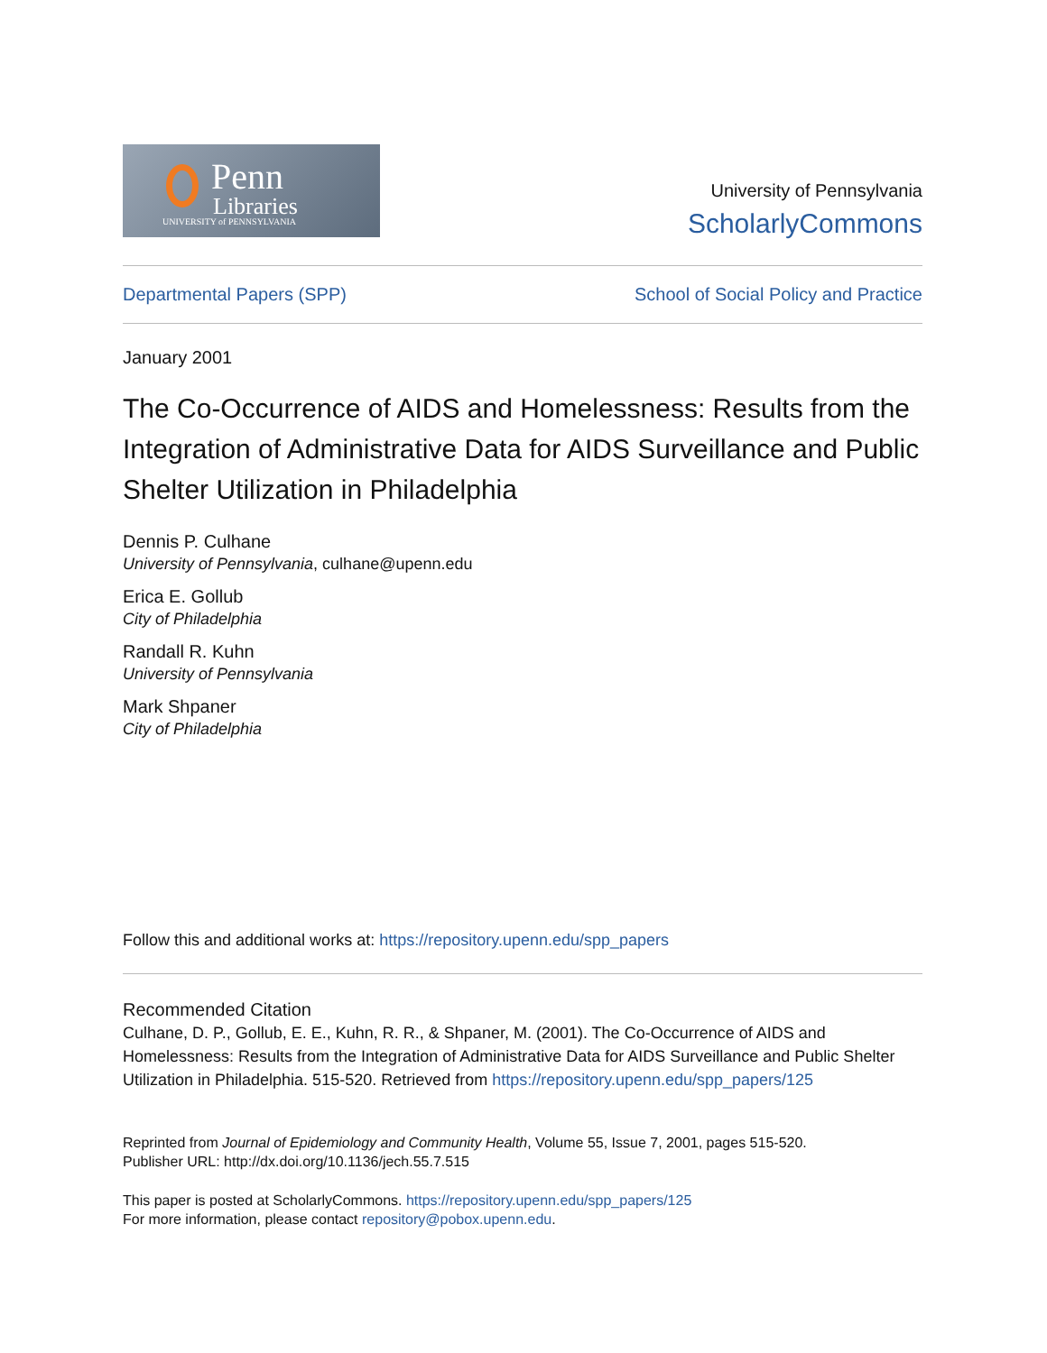Penn
Libraries
UNIVERSITY of PENNSYLVANIA
University of Pennsylvania
ScholarlyCommons
Departmental Papers (SPP) School of Social Policy and Practice
January 2001
The Co-Occurrence of AIDS and Homelessness: Results from the Integration of Administrative Data for AIDS Surveillance and Public Shelter Utilization in Philadelphia
Dennis P. Culhane
University of Pennsylvania, culhane@upenn.edu
Erica E. Gollub
City of Philadelphia
Randall R. Kuhn
University of Pennsylvania
Mark Shpaner
City of Philadelphia
Follow this and additional works at: https://repository.upenn.edu/spp_papers
Recommended Citation
Culhane, D. P., Gollub, E. E., Kuhn, R. R., & Shpaner, M. (2001). The Co-Occurrence of AIDS and Homelessness: Results from the Integration of Administrative Data for AIDS Surveillance and Public Shelter Utilization in Philadelphia. 515-520. Retrieved from https://repository.upenn.edu/spp_papers/125
Reprinted from Journal of Epidemiology and Community Health, Volume 55, Issue 7, 2001, pages 515-520.
Publisher URL: http://dx.doi.org/10.1136/jech.55.7.515
This paper is posted at ScholarlyCommons. https://repository.upenn.edu/spp_papers/125
For more information, please contact repository@pobox.upenn.edu.